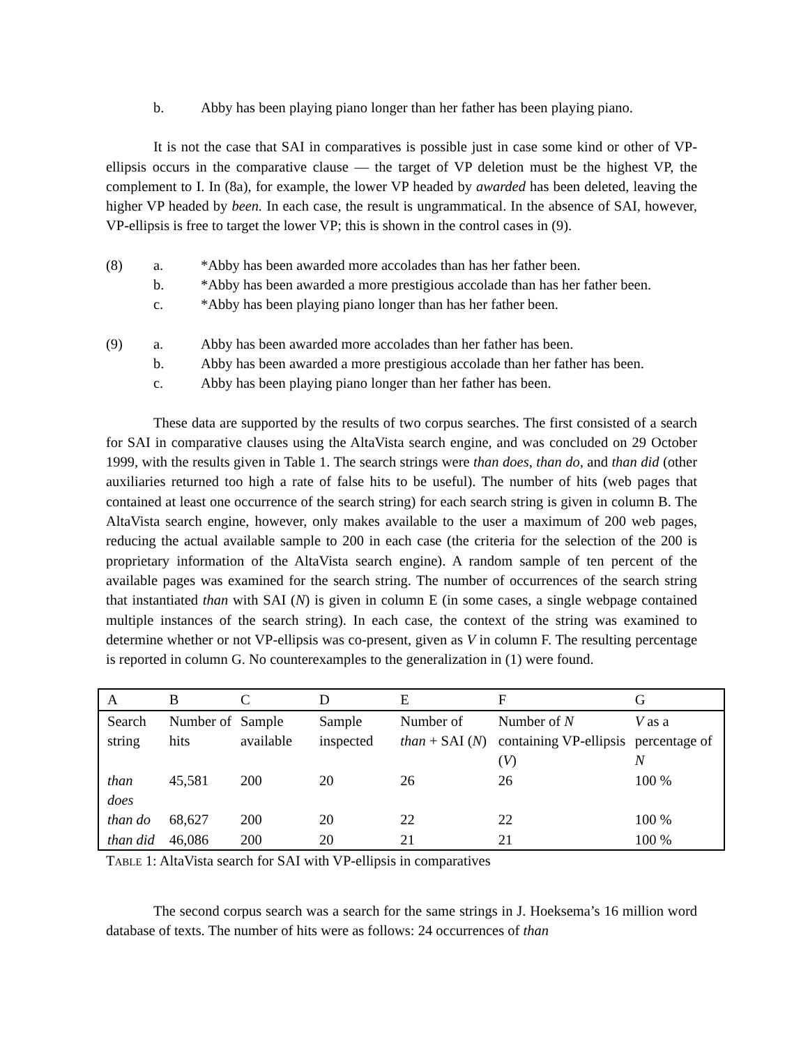b. Abby has been playing piano longer than her father has been playing piano.
It is not the case that SAI in comparatives is possible just in case some kind or other of VP-ellipsis occurs in the comparative clause — the target of VP deletion must be the highest VP, the complement to I. In (8a), for example, the lower VP headed by awarded has been deleted, leaving the higher VP headed by been. In each case, the result is ungrammatical. In the absence of SAI, however, VP-ellipsis is free to target the lower VP; this is shown in the control cases in (9).
(8) a. *Abby has been awarded more accolades than has her father been.
b. *Abby has been awarded a more prestigious accolade than has her father been.
c. *Abby has been playing piano longer than has her father been.
(9) a. Abby has been awarded more accolades than her father has been.
b. Abby has been awarded a more prestigious accolade than her father has been.
c. Abby has been playing piano longer than her father has been.
These data are supported by the results of two corpus searches. The first consisted of a search for SAI in comparative clauses using the AltaVista search engine, and was concluded on 29 October 1999, with the results given in Table 1. The search strings were than does, than do, and than did (other auxiliaries returned too high a rate of false hits to be useful). The number of hits (web pages that contained at least one occurrence of the search string) for each search string is given in column B. The AltaVista search engine, however, only makes available to the user a maximum of 200 web pages, reducing the actual available sample to 200 in each case (the criteria for the selection of the 200 is proprietary information of the AltaVista search engine). A random sample of ten percent of the available pages was examined for the search string. The number of occurrences of the search string that instantiated than with SAI (N) is given in column E (in some cases, a single webpage contained multiple instances of the search string). In each case, the context of the string was examined to determine whether or not VP-ellipsis was co-present, given as V in column F. The resulting percentage is reported in column G. No counterexamples to the generalization in (1) were found.
| A | B | C | D | E | F | G |
| Search string | Number of hits | Sample available | Sample inspected | Number of than + SAI ( N ) | Number of N containing VP-ellipsis ( V ) | V as a percentage of N |
| than does | 45,581 | 200 | 20 | 26 | 26 | 100 % |
| than do | 68,627 | 200 | 20 | 22 | 22 | 100 % |
| than did | 46,086 | 200 | 20 | 21 | 21 | 100 % |
TABLE 1: AltaVista search for SAI with VP-ellipsis in comparatives
The second corpus search was a search for the same strings in J. Hoeksema’s 16 million word database of texts. The number of hits were as follows: 24 occurrences of than